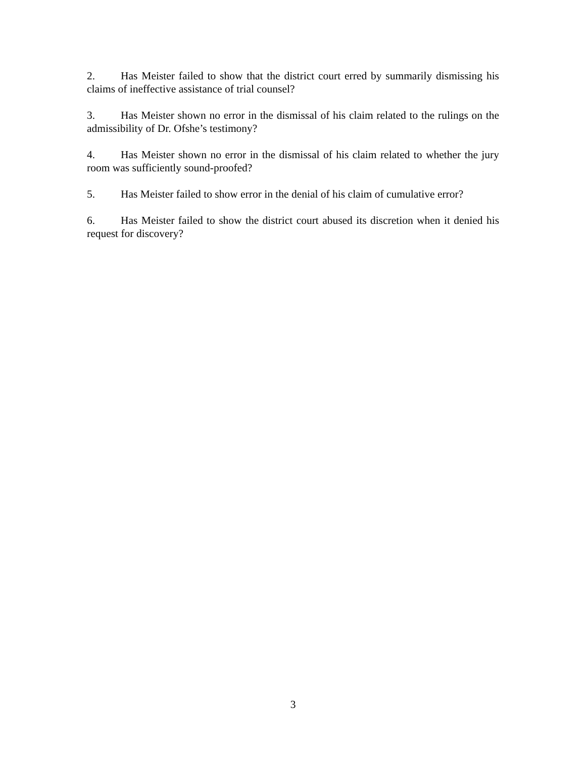2. Has Meister failed to show that the district court erred by summarily dismissing his claims of ineffective assistance of trial counsel?
3. Has Meister shown no error in the dismissal of his claim related to the rulings on the admissibility of Dr. Ofshe’s testimony?
4. Has Meister shown no error in the dismissal of his claim related to whether the jury room was sufficiently sound-proofed?
5. Has Meister failed to show error in the denial of his claim of cumulative error?
6. Has Meister failed to show the district court abused its discretion when it denied his request for discovery?
3